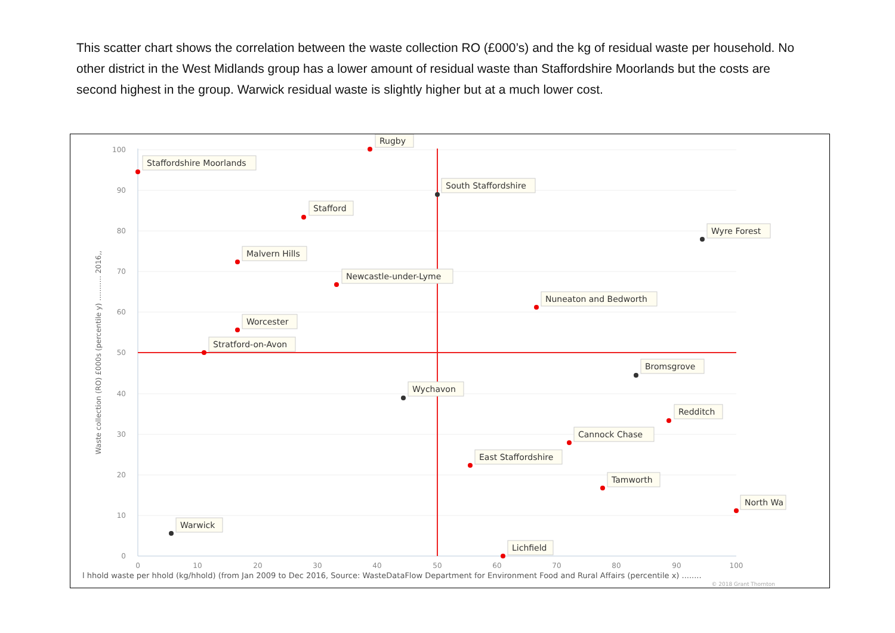This scatter chart shows the correlation between the waste collection RO (£000’s) and the kg of residual waste per household. No other district in the West Midlands group has a lower amount of residual waste than Staffordshire Moorlands but the costs are second highest in the group. Warwick residual waste is slightly higher but at a much lower cost.
0
10
20
30
40
50
60
70
80
90
100
0
10
20
30
40
50
60
70
80
90
100
Waste collection (RO) £000s (percentile y) ........... 2016,,
l hhold waste per hhold (kg/hhold) (from Jan 2009 to Dec 2016, Source: WasteDataFlow Department for Environment Food and Rural Affairs (percentile x) ........
© 2018 Grant Thornton
Rugby
Staffordshire Moorlands
South Staffordshire
Stafford
Wyre Forest
Malvern Hills
Newcastle-under-Lyme
Nuneaton and Bedworth
Worcester
Stratford-on-Avon
Bromsgrove
Wychavon
Redditch
Cannock Chase
East Staffordshire
Tamworth
North Wa
Warwick
Lichfield